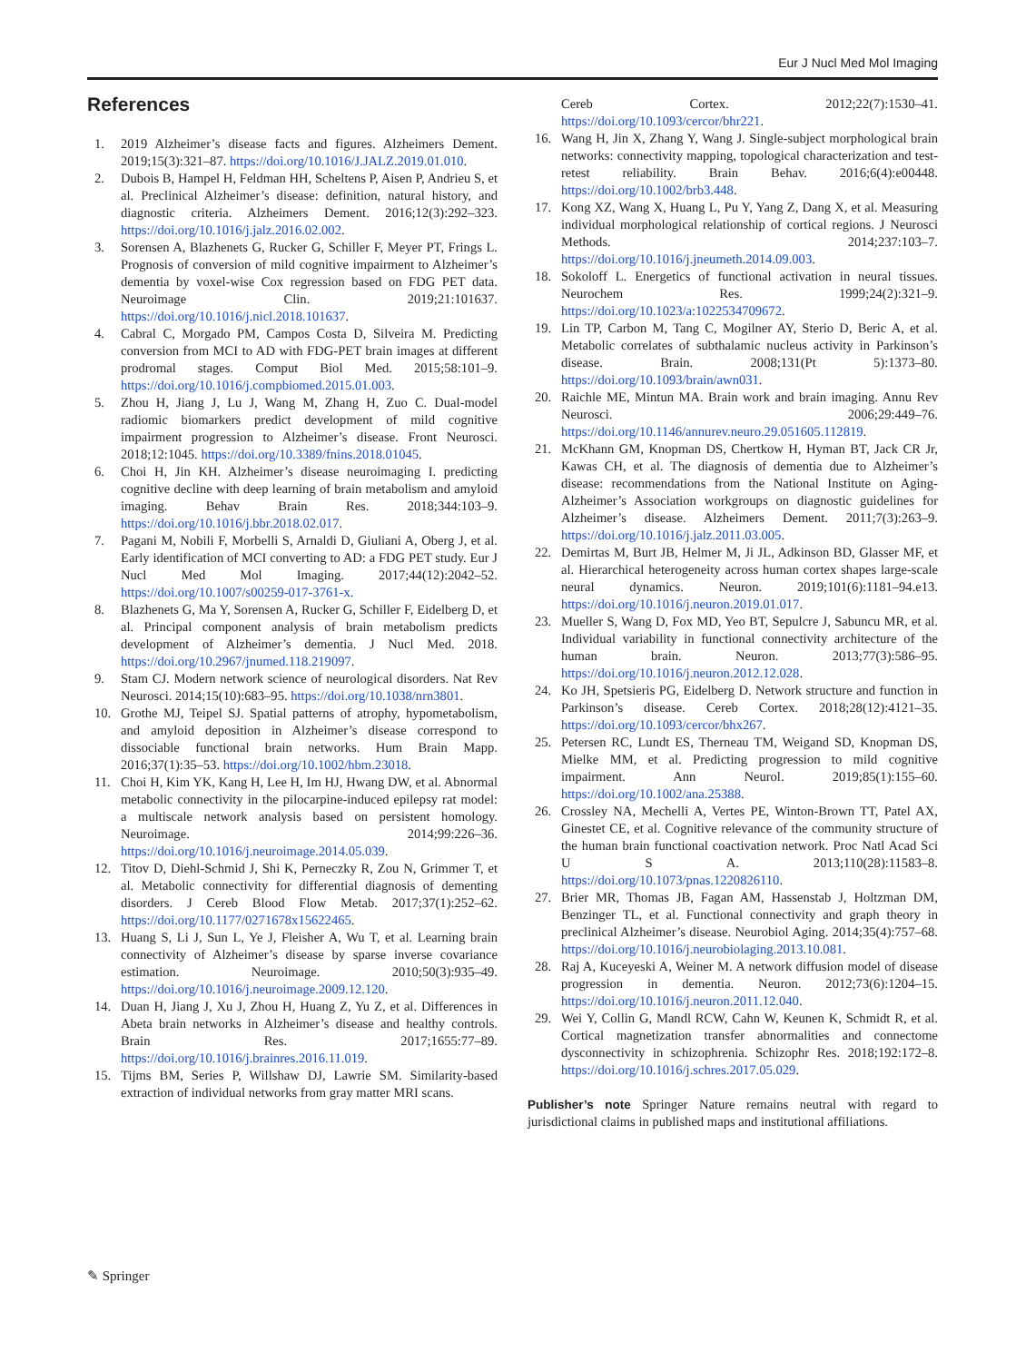Eur J Nucl Med Mol Imaging
References
1. 2019 Alzheimer’s disease facts and figures. Alzheimers Dement. 2019;15(3):321–87. https://doi.org/10.1016/J.JALZ.2019.01.010.
2. Dubois B, Hampel H, Feldman HH, Scheltens P, Aisen P, Andrieu S, et al. Preclinical Alzheimer’s disease: definition, natural history, and diagnostic criteria. Alzheimers Dement. 2016;12(3):292–323. https://doi.org/10.1016/j.jalz.2016.02.002.
3. Sorensen A, Blazhenets G, Rucker G, Schiller F, Meyer PT, Frings L. Prognosis of conversion of mild cognitive impairment to Alzheimer’s dementia by voxel-wise Cox regression based on FDG PET data. Neuroimage Clin. 2019;21:101637. https://doi.org/10.1016/j.nicl.2018.101637.
4. Cabral C, Morgado PM, Campos Costa D, Silveira M. Predicting conversion from MCI to AD with FDG-PET brain images at different prodromal stages. Comput Biol Med. 2015;58:101–9. https://doi.org/10.1016/j.compbiomed.2015.01.003.
5. Zhou H, Jiang J, Lu J, Wang M, Zhang H, Zuo C. Dual-model radiomic biomarkers predict development of mild cognitive impairment progression to Alzheimer’s disease. Front Neurosci. 2018;12:1045. https://doi.org/10.3389/fnins.2018.01045.
6. Choi H, Jin KH. Alzheimer’s disease neuroimaging I. predicting cognitive decline with deep learning of brain metabolism and amyloid imaging. Behav Brain Res. 2018;344:103–9. https://doi.org/10.1016/j.bbr.2018.02.017.
7. Pagani M, Nobili F, Morbelli S, Arnaldi D, Giuliani A, Oberg J, et al. Early identification of MCI converting to AD: a FDG PET study. Eur J Nucl Med Mol Imaging. 2017;44(12):2042–52. https://doi.org/10.1007/s00259-017-3761-x.
8. Blazhenets G, Ma Y, Sorensen A, Rucker G, Schiller F, Eidelberg D, et al. Principal component analysis of brain metabolism predicts development of Alzheimer’s dementia. J Nucl Med. 2018. https://doi.org/10.2967/jnumed.118.219097.
9. Stam CJ. Modern network science of neurological disorders. Nat Rev Neurosci. 2014;15(10):683–95. https://doi.org/10.1038/nrn3801.
10. Grothe MJ, Teipel SJ. Spatial patterns of atrophy, hypometabolism, and amyloid deposition in Alzheimer’s disease correspond to dissociable functional brain networks. Hum Brain Mapp. 2016;37(1):35–53. https://doi.org/10.1002/hbm.23018.
11. Choi H, Kim YK, Kang H, Lee H, Im HJ, Hwang DW, et al. Abnormal metabolic connectivity in the pilocarpine-induced epilepsy rat model: a multiscale network analysis based on persistent homology. Neuroimage. 2014;99:226–36. https://doi.org/10.1016/j.neuroimage.2014.05.039.
12. Titov D, Diehl-Schmid J, Shi K, Perneczky R, Zou N, Grimmer T, et al. Metabolic connectivity for differential diagnosis of dementing disorders. J Cereb Blood Flow Metab. 2017;37(1):252–62. https://doi.org/10.1177/0271678x15622465.
13. Huang S, Li J, Sun L, Ye J, Fleisher A, Wu T, et al. Learning brain connectivity of Alzheimer’s disease by sparse inverse covariance estimation. Neuroimage. 2010;50(3):935–49. https://doi.org/10.1016/j.neuroimage.2009.12.120.
14. Duan H, Jiang J, Xu J, Zhou H, Huang Z, Yu Z, et al. Differences in Abeta brain networks in Alzheimer’s disease and healthy controls. Brain Res. 2017;1655:77–89. https://doi.org/10.1016/j.brainres.2016.11.019.
15. Tijms BM, Series P, Willshaw DJ, Lawrie SM. Similarity-based extraction of individual networks from gray matter MRI scans.
Cereb Cortex. 2012;22(7):1530–41. https://doi.org/10.1093/cercor/bhr221.
16. Wang H, Jin X, Zhang Y, Wang J. Single-subject morphological brain networks: connectivity mapping, topological characterization and test-retest reliability. Brain Behav. 2016;6(4):e00448. https://doi.org/10.1002/brb3.448.
17. Kong XZ, Wang X, Huang L, Pu Y, Yang Z, Dang X, et al. Measuring individual morphological relationship of cortical regions. J Neurosci Methods. 2014;237:103–7. https://doi.org/10.1016/j.jneumeth.2014.09.003.
18. Sokoloff L. Energetics of functional activation in neural tissues. Neurochem Res. 1999;24(2):321–9. https://doi.org/10.1023/a:1022534709672.
19. Lin TP, Carbon M, Tang C, Mogilner AY, Sterio D, Beric A, et al. Metabolic correlates of subthalamic nucleus activity in Parkinson’s disease. Brain. 2008;131(Pt 5):1373–80. https://doi.org/10.1093/brain/awn031.
20. Raichle ME, Mintun MA. Brain work and brain imaging. Annu Rev Neurosci. 2006;29:449–76. https://doi.org/10.1146/annurev.neuro.29.051605.112819.
21. McKhann GM, Knopman DS, Chertkow H, Hyman BT, Jack CR Jr, Kawas CH, et al. The diagnosis of dementia due to Alzheimer’s disease: recommendations from the National Institute on Aging-Alzheimer’s Association workgroups on diagnostic guidelines for Alzheimer’s disease. Alzheimers Dement. 2011;7(3):263–9. https://doi.org/10.1016/j.jalz.2011.03.005.
22. Demirtas M, Burt JB, Helmer M, Ji JL, Adkinson BD, Glasser MF, et al. Hierarchical heterogeneity across human cortex shapes large-scale neural dynamics. Neuron. 2019;101(6):1181–94.e13. https://doi.org/10.1016/j.neuron.2019.01.017.
23. Mueller S, Wang D, Fox MD, Yeo BT, Sepulcre J, Sabuncu MR, et al. Individual variability in functional connectivity architecture of the human brain. Neuron. 2013;77(3):586–95. https://doi.org/10.1016/j.neuron.2012.12.028.
24. Ko JH, Spetsieris PG, Eidelberg D. Network structure and function in Parkinson’s disease. Cereb Cortex. 2018;28(12):4121–35. https://doi.org/10.1093/cercor/bhx267.
25. Petersen RC, Lundt ES, Therneau TM, Weigand SD, Knopman DS, Mielke MM, et al. Predicting progression to mild cognitive impairment. Ann Neurol. 2019;85(1):155–60. https://doi.org/10.1002/ana.25388.
26. Crossley NA, Mechelli A, Vertes PE, Winton-Brown TT, Patel AX, Ginestet CE, et al. Cognitive relevance of the community structure of the human brain functional coactivation network. Proc Natl Acad Sci U S A. 2013;110(28):11583–8. https://doi.org/10.1073/pnas.1220826110.
27. Brier MR, Thomas JB, Fagan AM, Hassenstab J, Holtzman DM, Benzinger TL, et al. Functional connectivity and graph theory in preclinical Alzheimer’s disease. Neurobiol Aging. 2014;35(4):757–68. https://doi.org/10.1016/j.neurobiolaging.2013.10.081.
28. Raj A, Kuceyeski A, Weiner M. A network diffusion model of disease progression in dementia. Neuron. 2012;73(6):1204–15. https://doi.org/10.1016/j.neuron.2011.12.040.
29. Wei Y, Collin G, Mandl RCW, Cahn W, Keunen K, Schmidt R, et al. Cortical magnetization transfer abnormalities and connectome dysconnectivity in schizophrenia. Schizophr Res. 2018;192:172–8. https://doi.org/10.1016/j.schres.2017.05.029.
Publisher’s note Springer Nature remains neutral with regard to jurisdictional claims in published maps and institutional affiliations.
✎ Springer